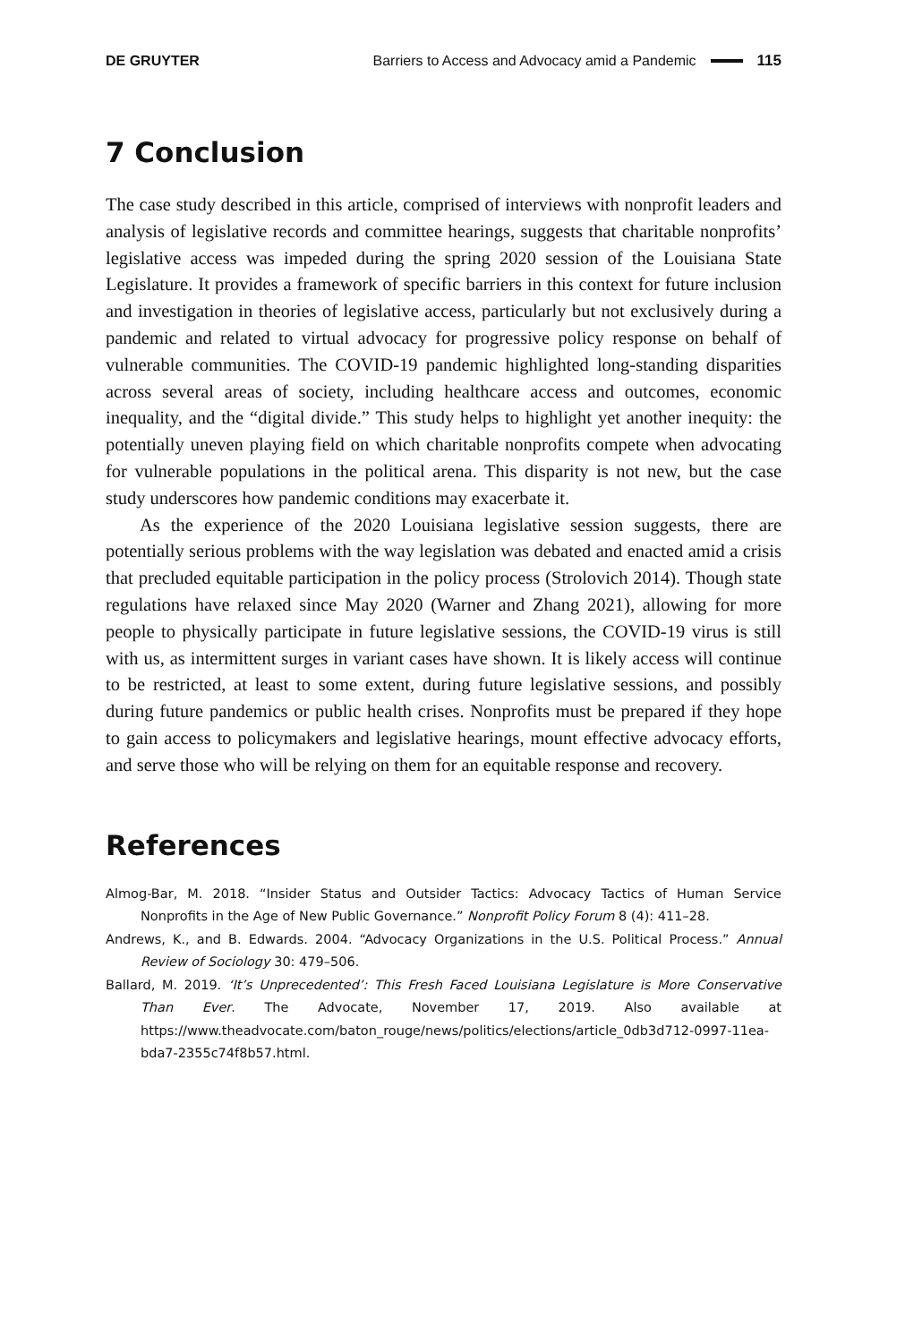DE GRUYTER Barriers to Access and Advocacy amid a Pandemic 115
7 Conclusion
The case study described in this article, comprised of interviews with nonprofit leaders and analysis of legislative records and committee hearings, suggests that charitable nonprofits’ legislative access was impeded during the spring 2020 session of the Louisiana State Legislature. It provides a framework of specific barriers in this context for future inclusion and investigation in theories of legislative access, particularly but not exclusively during a pandemic and related to virtual advocacy for progressive policy response on behalf of vulnerable communities. The COVID-19 pandemic highlighted long-standing disparities across several areas of society, including healthcare access and outcomes, economic inequality, and the “digital divide.” This study helps to highlight yet another inequity: the potentially uneven playing field on which charitable nonprofits compete when advocating for vulnerable populations in the political arena. This disparity is not new, but the case study underscores how pandemic conditions may exacerbate it.
As the experience of the 2020 Louisiana legislative session suggests, there are potentially serious problems with the way legislation was debated and enacted amid a crisis that precluded equitable participation in the policy process (Strolovich 2014). Though state regulations have relaxed since May 2020 (Warner and Zhang 2021), allowing for more people to physically participate in future legislative sessions, the COVID-19 virus is still with us, as intermittent surges in variant cases have shown. It is likely access will continue to be restricted, at least to some extent, during future legislative sessions, and possibly during future pandemics or public health crises. Nonprofits must be prepared if they hope to gain access to policymakers and legislative hearings, mount effective advocacy efforts, and serve those who will be relying on them for an equitable response and recovery.
References
Almog-Bar, M. 2018. “Insider Status and Outsider Tactics: Advocacy Tactics of Human Service Nonprofits in the Age of New Public Governance.” Nonprofit Policy Forum 8 (4): 411–28.
Andrews, K., and B. Edwards. 2004. “Advocacy Organizations in the U.S. Political Process.” Annual Review of Sociology 30: 479–506.
Ballard, M. 2019. ‘It’s Unprecedented’: This Fresh Faced Louisiana Legislature is More Conservative Than Ever. The Advocate, November 17, 2019. Also available at https://www.theadvocate.com/baton_rouge/news/politics/elections/article_0db3d712-0997-11ea-bda7-2355c74f8b57.html.